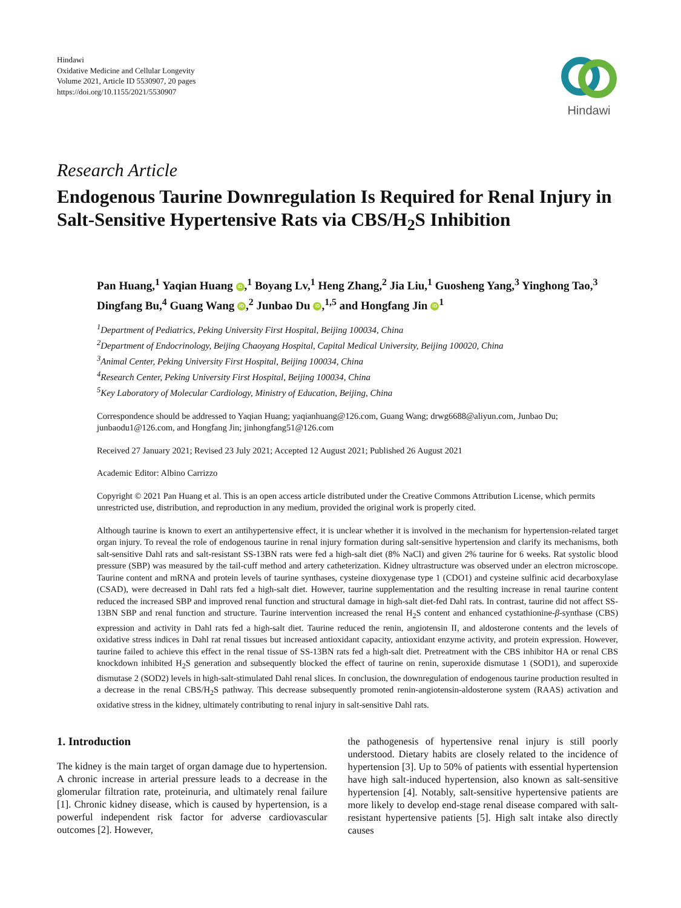Hindawi
Oxidative Medicine and Cellular Longevity
Volume 2021, Article ID 5530907, 20 pages
https://doi.org/10.1155/2021/5530907
Hindawi
Research Article
Endogenous Taurine Downregulation Is Required for Renal Injury in Salt-Sensitive Hypertensive Rats via CBS/H<sub>2</sub>S Inhibition
Pan Huang,<sup>1</sup> Yaqian Huang iD,<sup>1</sup> Boyang Lv,<sup>1</sup> Heng Zhang,<sup>2</sup> Jia Liu,<sup>1</sup> Guosheng Yang,<sup>3</sup> Yinghong Tao,<sup>3</sup> Dingfang Bu,<sup>4</sup> Guang Wang iD,<sup>2</sup> Junbao Du iD,<sup>1,5</sup> and Hongfang Jin iD<sup>1</sup>
<sup>1</sup> Department of Pediatrics, Peking University First Hospital, Beijing 100034, China
<sup>2</sup> Department of Endocrinology, Beijing Chaoyang Hospital, Capital Medical University, Beijing 100020, China
<sup>3</sup> Animal Center, Peking University First Hospital, Beijing 100034, China
<sup>4</sup> Research Center, Peking University First Hospital, Beijing 100034, China
<sup>5</sup> Key Laboratory of Molecular Cardiology, Ministry of Education, Beijing, China
Correspondence should be addressed to Yaqian Huang; yaqianhuang@126.com, Guang Wang; drwg6688@aliyun.com, Junbao Du; junbaodu1@126.com, and Hongfang Jin; jinhongfang51@126.com
Received 27 January 2021; Revised 23 July 2021; Accepted 12 August 2021; Published 26 August 2021
Academic Editor: Albino Carrizzo
Copyright © 2021 Pan Huang et al. This is an open access article distributed under the Creative Commons Attribution License, which permits unrestricted use, distribution, and reproduction in any medium, provided the original work is properly cited.
Although taurine is known to exert an antihypertensive effect, it is unclear whether it is involved in the mechanism for hypertension-related target organ injury. To reveal the role of endogenous taurine in renal injury formation during salt-sensitive hypertension and clarify its mechanisms, both salt-sensitive Dahl rats and salt-resistant SS-13BN rats were fed a high-salt diet (8% NaCl) and given 2% taurine for 6 weeks. Rat systolic blood pressure (SBP) was measured by the tail-cuff method and artery catheterization. Kidney ultrastructure was observed under an electron microscope. Taurine content and mRNA and protein levels of taurine synthases, cysteine dioxygenase type 1 (CDO1) and cysteine sulfinic acid decarboxylase (CSAD), were decreased in Dahl rats fed a high-salt diet. However, taurine supplementation and the resulting increase in renal taurine content reduced the increased SBP and improved renal function and structural damage in high-salt diet-fed Dahl rats. In contrast, taurine did not affect SS-13BN SBP and renal function and structure. Taurine intervention increased the renal H<sub>2</sub>S content and enhanced cystathionine-β-synthase (CBS) expression and activity in Dahl rats fed a high-salt diet. Taurine reduced the renin, angiotensin II, and aldosterone contents and the levels of oxidative stress indices in Dahl rat renal tissues but increased antioxidant capacity, antioxidant enzyme activity, and protein expression. However, taurine failed to achieve this effect in the renal tissue of SS-13BN rats fed a high-salt diet. Pretreatment with the CBS inhibitor HA or renal CBS knockdown inhibited H<sub>2</sub>S generation and subsequently blocked the effect of taurine on renin, superoxide dismutase 1 (SOD1), and superoxide dismutase 2 (SOD2) levels in high-salt-stimulated Dahl renal slices. In conclusion, the downregulation of endogenous taurine production resulted in a decrease in the renal CBS/H<sub>2</sub>S pathway. This decrease subsequently promoted renin-angiotensin-aldosterone system (RAAS) activation and oxidative stress in the kidney, ultimately contributing to renal injury in salt-sensitive Dahl rats.
1. Introduction
The kidney is the main target of organ damage due to hypertension. A chronic increase in arterial pressure leads to a decrease in the glomerular filtration rate, proteinuria, and ultimately renal failure [1]. Chronic kidney disease, which is caused by hypertension, is a powerful independent risk factor for adverse cardiovascular outcomes [2]. However,
the pathogenesis of hypertensive renal injury is still poorly understood. Dietary habits are closely related to the incidence of hypertension [3]. Up to 50% of patients with essential hypertension have high salt-induced hypertension, also known as salt-sensitive hypertension [4]. Notably, salt-sensitive hypertensive patients are more likely to develop end-stage renal disease compared with salt-resistant hypertensive patients [5]. High salt intake also directly causes